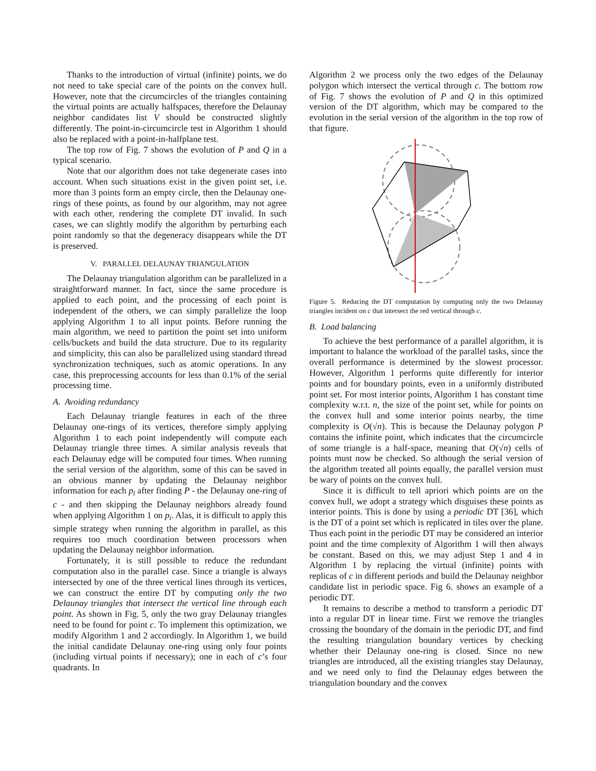Thanks to the introduction of virtual (infinite) points, we do not need to take special care of the points on the convex hull. However, note that the circumcircles of the triangles containing the virtual points are actually halfspaces, therefore the Delaunay neighbor candidates list V should be constructed slightly differently. The point-in-circumcircle test in Algorithm 1 should also be replaced with a point-in-halfplane test.
The top row of Fig. 7 shows the evolution of P and Q in a typical scenario.
Note that our algorithm does not take degenerate cases into account. When such situations exist in the given point set, i.e. more than 3 points form an empty circle, then the Delaunay one-rings of these points, as found by our algorithm, may not agree with each other, rendering the complete DT invalid. In such cases, we can slightly modify the algorithm by perturbing each point randomly so that the degeneracy disappears while the DT is preserved.
V. PARALLEL DELAUNAY TRIANGULATION
The Delaunay triangulation algorithm can be parallelized in a straightforward manner. In fact, since the same procedure is applied to each point, and the processing of each point is independent of the others, we can simply parallelize the loop applying Algorithm 1 to all input points. Before running the main algorithm, we need to partition the point set into uniform cells/buckets and build the data structure. Due to its regularity and simplicity, this can also be parallelized using standard thread synchronization techniques, such as atomic operations. In any case, this preprocessing accounts for less than 0.1% of the serial processing time.
A. Avoiding redundancy
Each Delaunay triangle features in each of the three Delaunay one-rings of its vertices, therefore simply applying Algorithm 1 to each point independently will compute each Delaunay triangle three times. A similar analysis reveals that each Delaunay edge will be computed four times. When running the serial version of the algorithm, some of this can be saved in an obvious manner by updating the Delaunay neighbor information for each p<sub>i</sub> after finding P - the Delaunay one-ring of c - and then skipping the Delaunay neighbors already found when applying Algorithm 1 on p<sub>i</sub>. Alas, it is difficult to apply this simple strategy when running the algorithm in parallel, as this requires too much coordination between processors when updating the Delaunay neighbor information.
Fortunately, it is still possible to reduce the redundant computation also in the parallel case. Since a triangle is always intersected by one of the three vertical lines through its vertices, we can construct the entire DT by computing only the two Delaunay triangles that intersect the vertical line through each point. As shown in Fig. 5, only the two gray Delaunay triangles need to be found for point c. To implement this optimization, we modify Algorithm 1 and 2 accordingly. In Algorithm 1, we build the initial candidate Delaunay one-ring using only four points (including virtual points if necessary); one in each of c’s four quadrants. In
Algorithm 2 we process only the two edges of the Delaunay polygon which intersect the vertical through c. The bottom row of Fig. 7 shows the evolution of P and Q in this optimized version of the DT algorithm, which may be compared to the evolution in the serial version of the algorithm in the top row of that figure.
c
Figure 5. Reducing the DT computation by computing only the two Delaunay triangles incident on c that intersect the red vertical through c.
B. Load balancing
To achieve the best performance of a parallel algorithm, it is important to balance the workload of the parallel tasks, since the overall performance is determined by the slowest processor. However, Algorithm 1 performs quite differently for interior points and for boundary points, even in a uniformly distributed point set. For most interior points, Algorithm 1 has constant time complexity w.r.t. n, the size of the point set, while for points on the convex hull and some interior points nearby, the time complexity is O(√n). This is because the Delaunay polygon P contains the infinite point, which indicates that the circumcircle of some triangle is a half-space, meaning that O(√n) cells of points must now be checked. So although the serial version of the algorithm treated all points equally, the parallel version must be wary of points on the convex hull.
Since it is difficult to tell apriori which points are on the convex hull, we adopt a strategy which disguises these points as interior points. This is done by using a periodic DT [36], which is the DT of a point set which is replicated in tiles over the plane. Thus each point in the periodic DT may be considered an interior point and the time complexity of Algorithm 1 will then always be constant. Based on this, we may adjust Step 1 and 4 in Algorithm 1 by replacing the virtual (infinite) points with replicas of c in different periods and build the Delaunay neighbor candidate list in periodic space. Fig 6. shows an example of a periodic DT.
It remains to describe a method to transform a periodic DT into a regular DT in linear time. First we remove the triangles crossing the boundary of the domain in the periodic DT, and find the resulting triangulation boundary vertices by checking whether their Delaunay one-ring is closed. Since no new triangles are introduced, all the existing triangles stay Delaunay, and we need only to find the Delaunay edges between the triangulation boundary and the convex